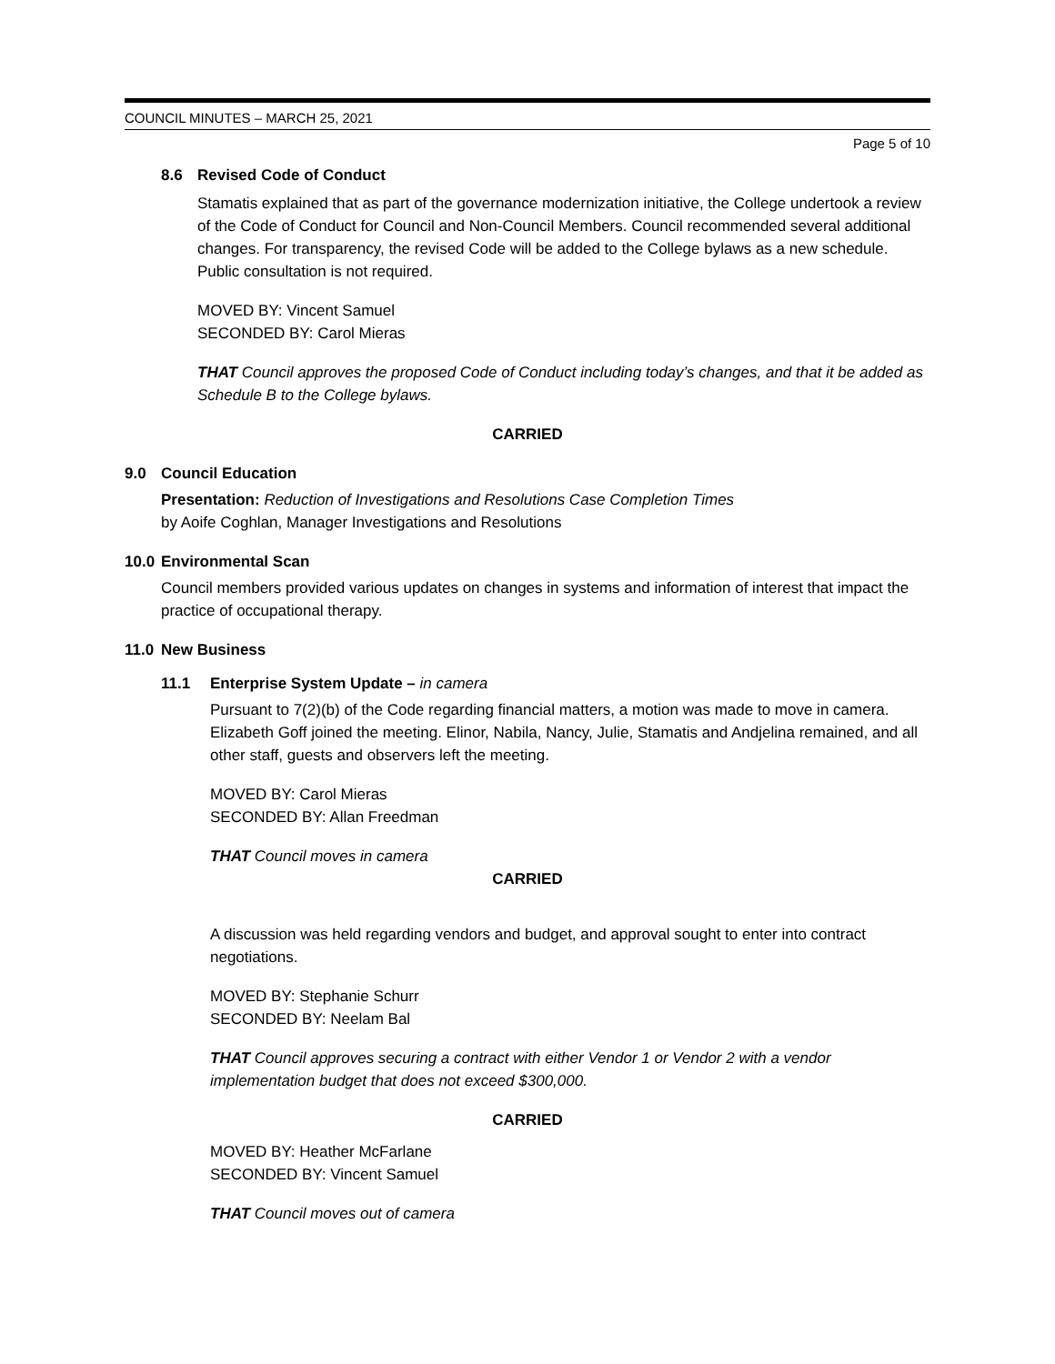COUNCIL MINUTES – MARCH 25, 2021
Page 5 of 10
8.6 Revised Code of Conduct
Stamatis explained that as part of the governance modernization initiative, the College undertook a review of the Code of Conduct for Council and Non-Council Members. Council recommended several additional changes. For transparency, the revised Code will be added to the College bylaws as a new schedule. Public consultation is not required.
MOVED BY: Vincent Samuel
SECONDED BY: Carol Mieras
THAT Council approves the proposed Code of Conduct including today’s changes, and that it be added as Schedule B to the College bylaws.
CARRIED
9.0 Council Education
Presentation: Reduction of Investigations and Resolutions Case Completion Times
by Aoife Coghlan, Manager Investigations and Resolutions
10.0 Environmental Scan
Council members provided various updates on changes in systems and information of interest that impact the practice of occupational therapy.
11.0 New Business
11.1 Enterprise System Update – in camera
Pursuant to 7(2)(b) of the Code regarding financial matters, a motion was made to move in camera. Elizabeth Goff joined the meeting. Elinor, Nabila, Nancy, Julie, Stamatis and Andjelina remained, and all other staff, guests and observers left the meeting.
MOVED BY: Carol Mieras
SECONDED BY: Allan Freedman
THAT Council moves in camera
CARRIED
A discussion was held regarding vendors and budget, and approval sought to enter into contract negotiations.
MOVED BY: Stephanie Schurr
SECONDED BY: Neelam Bal
THAT Council approves securing a contract with either Vendor 1 or Vendor 2 with a vendor implementation budget that does not exceed $300,000.
CARRIED
MOVED BY: Heather McFarlane
SECONDED BY: Vincent Samuel
THAT Council moves out of camera